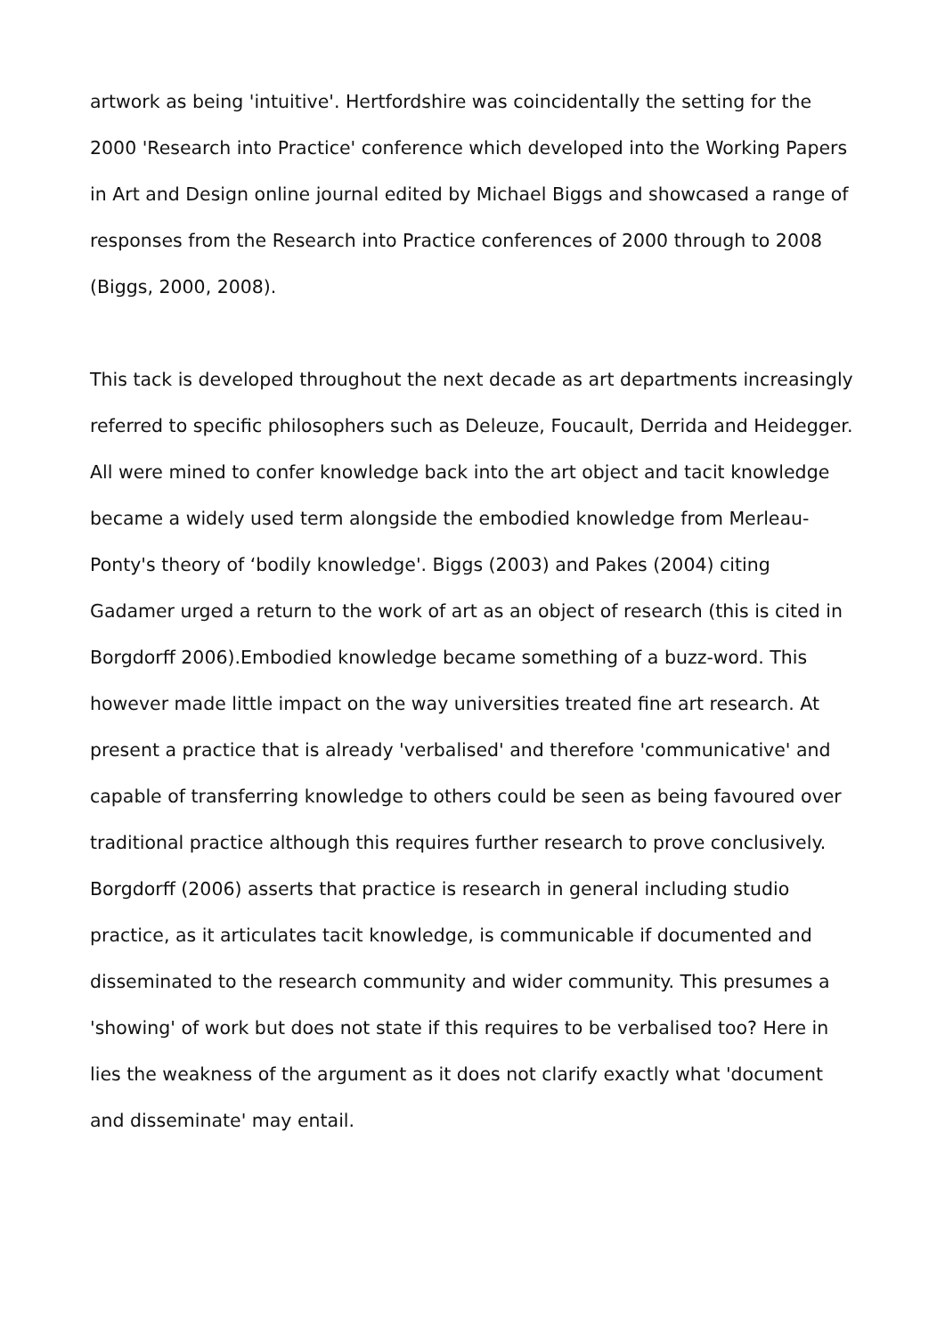artwork as being 'intuitive'. Hertfordshire was coincidentally the setting for the 2000 'Research into Practice' conference which developed into the Working Papers in Art and Design online journal edited by Michael Biggs and showcased a range of responses from the Research into Practice conferences of 2000 through to 2008 (Biggs, 2000, 2008).
This tack is developed throughout the next decade as art departments increasingly referred to specific philosophers such as Deleuze, Foucault, Derrida and Heidegger. All were mined to confer knowledge back into the art object and tacit knowledge became a widely used term alongside the embodied knowledge from Merleau-Ponty's theory of ‘bodily knowledge'. Biggs (2003) and Pakes (2004) citing Gadamer urged a return to the work of art as an object of research (this is cited in Borgdorff 2006).Embodied knowledge became something of a buzz-word. This however made little impact on the way universities treated fine art research. At present a practice that is already 'verbalised' and therefore 'communicative' and capable of transferring knowledge to others could be seen as being favoured over traditional practice although this requires further research to prove conclusively. Borgdorff (2006) asserts that practice is research in general including studio practice, as it articulates tacit knowledge, is communicable if documented and disseminated to the research community and wider community. This presumes a 'showing' of work but does not state if this requires to be verbalised too? Here in lies the weakness of the argument as it does not clarify exactly what 'document and disseminate' may entail.